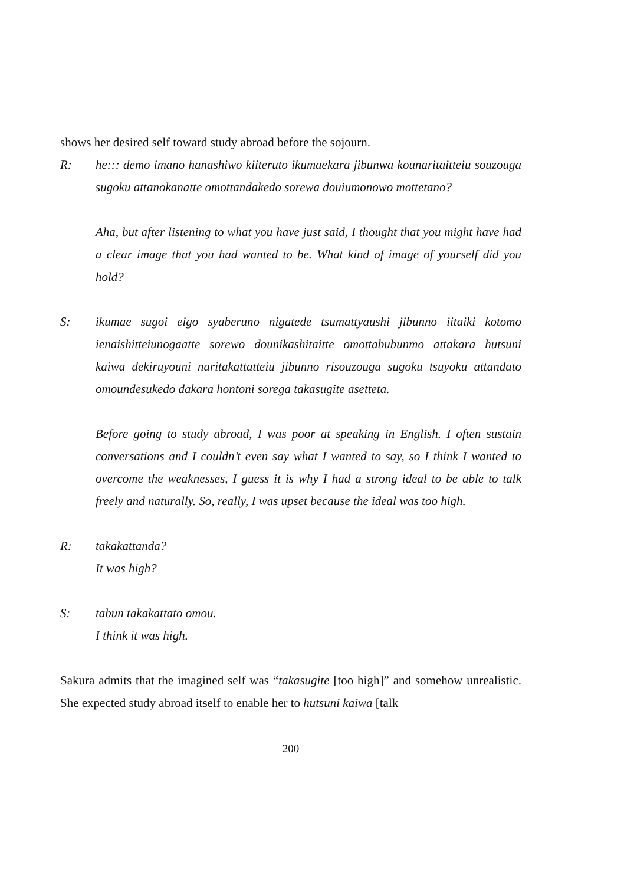shows her desired self toward study abroad before the sojourn.
R: he::: demo imano hanashiwo kiiteruto ikumaekara jibunwa kounaritaitteiu souzouga sugoku attanokanatte omottandakedo sorewa douiumonowo mottetano?
Aha, but after listening to what you have just said, I thought that you might have had a clear image that you had wanted to be. What kind of image of yourself did you hold?
S: ikumae sugoi eigo syaberuno nigatede tsumattyaushi jibunno iitaiki kotomo ienaishitteiunogaatte sorewo dounikashitaitte omottabubunmo attakara hutsuni kaiwa dekiruyouni naritakattatteiu jibunno risouzouga sugoku tsuyoku attandato omoundesukedo dakara hontoni sorega takasugite asetteta.
Before going to study abroad, I was poor at speaking in English. I often sustain conversations and I couldn’t even say what I wanted to say, so I think I wanted to overcome the weaknesses, I guess it is why I had a strong ideal to be able to talk freely and naturally. So, really, I was upset because the ideal was too high.
R: takakattanda?
It was high?
S: tabun takakattato omou.
I think it was high.
Sakura admits that the imagined self was “takasugite [too high]” and somehow unrealistic. She expected study abroad itself to enable her to hutsuni kaiwa [talk
200